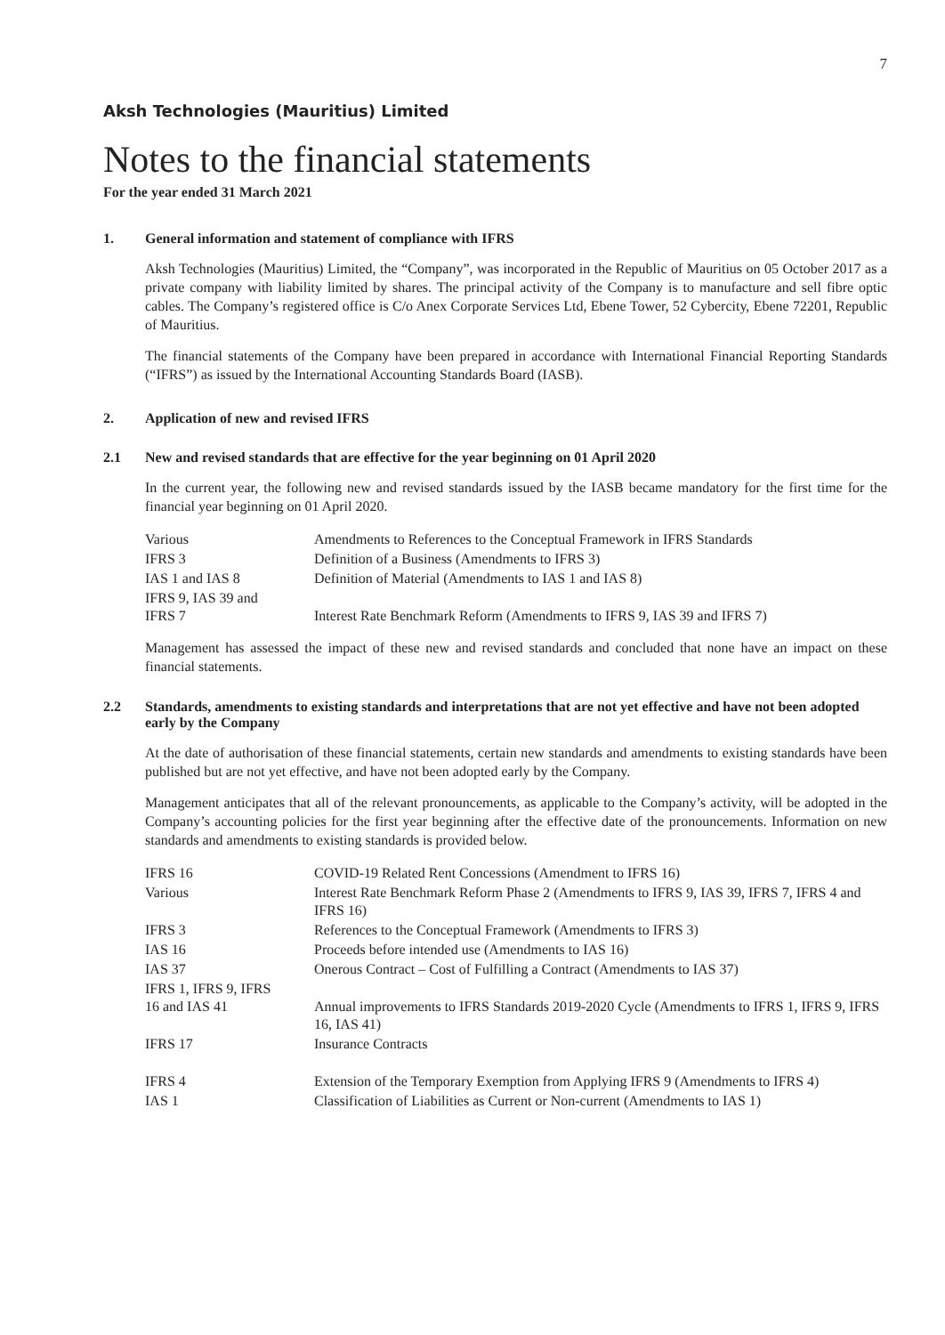7
Aksh Technologies (Mauritius) Limited
Notes to the financial statements
For the year ended 31 March 2021
1. General information and statement of compliance with IFRS
Aksh Technologies (Mauritius) Limited, the “Company”, was incorporated in the Republic of Mauritius on 05 October 2017 as a private company with liability limited by shares. The principal activity of the Company is to manufacture and sell fibre optic cables. The Company’s registered office is C/o Anex Corporate Services Ltd, Ebene Tower, 52 Cybercity, Ebene 72201, Republic of Mauritius.
The financial statements of the Company have been prepared in accordance with International Financial Reporting Standards (“IFRS”) as issued by the International Accounting Standards Board (IASB).
2. Application of new and revised IFRS
2.1 New and revised standards that are effective for the year beginning on 01 April 2020
In the current year, the following new and revised standards issued by the IASB became mandatory for the first time for the financial year beginning on 01 April 2020.
| Various | Amendments to References to the Conceptual Framework in IFRS Standards |
| IFRS 3 | Definition of a Business (Amendments to IFRS 3) |
| IAS 1 and IAS 8 | Definition of Material (Amendments to IAS 1 and IAS 8) |
| IFRS 9, IAS 39 and IFRS 7 | Interest Rate Benchmark Reform (Amendments to IFRS 9, IAS 39 and IFRS 7) |
Management has assessed the impact of these new and revised standards and concluded that none have an impact on these financial statements.
2.2 Standards, amendments to existing standards and interpretations that are not yet effective and have not been adopted early by the Company
At the date of authorisation of these financial statements, certain new standards and amendments to existing standards have been published but are not yet effective, and have not been adopted early by the Company.
Management anticipates that all of the relevant pronouncements, as applicable to the Company’s activity, will be adopted in the Company’s accounting policies for the first year beginning after the effective date of the pronouncements. Information on new standards and amendments to existing standards is provided below.
| IFRS 16 | COVID-19 Related Rent Concessions (Amendment to IFRS 16) |
| Various | Interest Rate Benchmark Reform Phase 2 (Amendments to IFRS 9, IAS 39, IFRS 7, IFRS 4 and IFRS 16) |
| IFRS 3 | References to the Conceptual Framework (Amendments to IFRS 3) |
| IAS 16 | Proceeds before intended use (Amendments to IAS 16) |
| IAS 37 | Onerous Contract – Cost of Fulfilling a Contract (Amendments to IAS 37) |
| IFRS 1, IFRS 9, IFRS 16 and IAS 41 | Annual improvements to IFRS Standards 2019-2020 Cycle (Amendments to IFRS 1, IFRS 9, IFRS 16, IAS 41) |
| IFRS 17 | Insurance Contracts |
| IFRS 4 | Extension of the Temporary Exemption from Applying IFRS 9 (Amendments to IFRS 4) |
| IAS 1 | Classification of Liabilities as Current or Non-current (Amendments to IAS 1) |